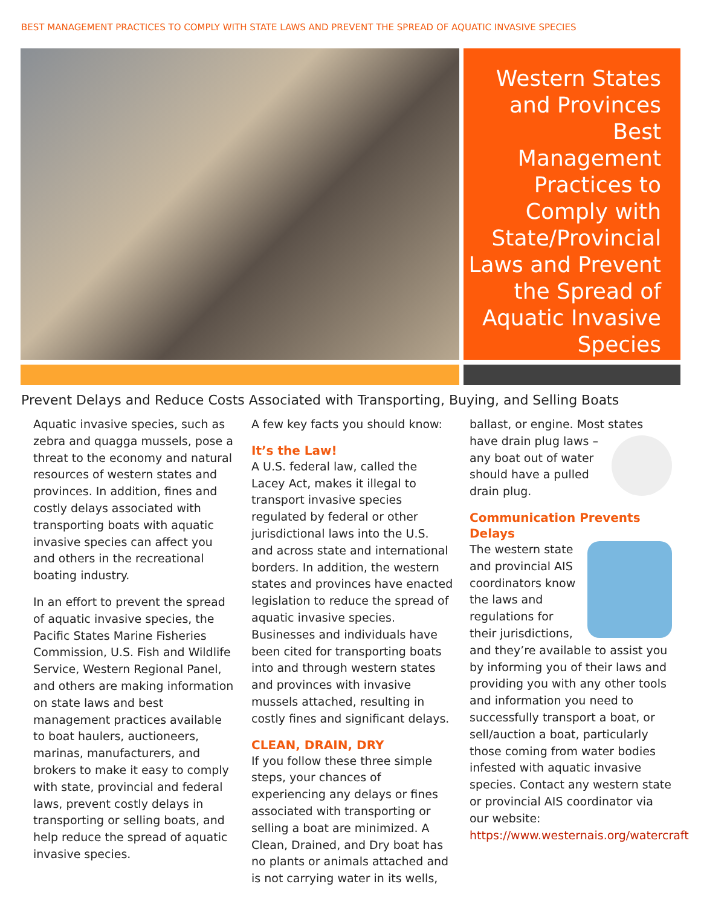BEST MANAGEMENT PRACTICES TO COMPLY WITH STATE LAWS AND PREVENT THE SPREAD OF AQUATIC INVASIVE SPECIES
Western States and Provinces Best Management Practices to Comply with State/Provincial Laws and Prevent the Spread of Aquatic Invasive Species
Prevent Delays and Reduce Costs Associated with Transporting, Buying, and Selling Boats
Aquatic invasive species, such as zebra and quagga mussels, pose a threat to the economy and natural resources of western states and provinces. In addition, fines and costly delays associated with transporting boats with aquatic invasive species can affect you and others in the recreational boating industry.
In an effort to prevent the spread of aquatic invasive species, the Pacific States Marine Fisheries Commission, U.S. Fish and Wildlife Service, Western Regional Panel, and others are making information on state laws and best management practices available to boat haulers, auctioneers, marinas, manufacturers, and brokers to make it easy to comply with state, provincial and federal laws, prevent costly delays in transporting or selling boats, and help reduce the spread of aquatic invasive species.
A few key facts you should know:
It’s the Law!
A U.S. federal law, called the Lacey Act, makes it illegal to transport invasive species regulated by federal or other jurisdictional laws into the U.S. and across state and international borders. In addition, the western states and provinces have enacted legislation to reduce the spread of aquatic invasive species. Businesses and individuals have been cited for transporting boats into and through western states and provinces with invasive mussels attached, resulting in costly fines and significant delays.
CLEAN, DRAIN, DRY
If you follow these three simple steps, your chances of experiencing any delays or fines associated with transporting or selling a boat are minimized. A Clean, Drained, and Dry boat has no plants or animals attached and is not carrying water in its wells,
ballast, or engine. Most states have drain plug laws – any boat out of water should have a pulled drain plug.
Communication Prevents Delays
The western state and provincial AIS coordinators know the laws and regulations for their jurisdictions, and they’re available to assist you by informing you of their laws and providing you with any other tools and information you need to successfully transport a boat, or sell/auction a boat, particularly those coming from water bodies infested with aquatic invasive species. Contact any western state or provincial AIS coordinator via our website: https://www.westernais.org/watercraft